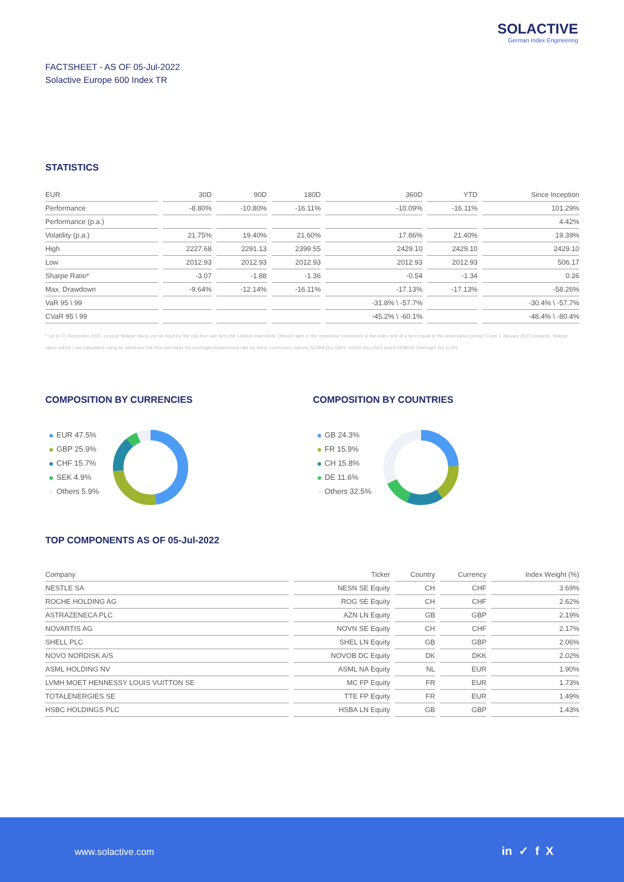SOLACTIVE
German Index Engineering
FACTSHEET - AS OF 05-Jul-2022
Solactive Europe 600 Index TR
STATISTICS
| EUR | 30D | 90D | 180D | 360D | YTD | Since Inception |
| --- | --- | --- | --- | --- | --- | --- |
| Performance | -8.80% | -10.80% | -16.11% | -10.09% | -16.11% | 101.29% |
| Performance (p.a.) | | | | | | 4.42% |
| Volatility (p.a.) | 21.75% | 19.40% | 21.60% | 17.86% | 21.40% | 19.39% |
| High | 2227.68 | 2291.13 | 2399.55 | 2429.10 | 2429.10 | 2429.10 |
| Low | 2012.93 | 2012.93 | 2012.93 | 2012.93 | 2012.93 | 506.17 |
| Sharpe Ratio* | -3.07 | -1.88 | -1.36 | -0.54 | -1.34 | 0.26 |
| Max. Drawdown | -9.64% | -12.14% | -16.11% | -17.13% | -17.13% | -58.26% |
| VaR 95 \ 99 | | | | -31.8% \ -57.7% | | -30.4% \ -57.7% |
| CVaR 95 \ 99 | | | | -45.2% \ -60.1% | | -48.4% \ -80.4% |
* Up to 31 December 2021, ex-post Sharpe ratios use as input for the risk free rate term the London Inter-Bank Offered rates in the respective currencies of the index and at a term equal to the observation period. From 3 January 2022 onwards, Sharpe ratios will be / are calculated using as reference risk free rate input the overnight replacement rate for these currencies, namely SONIA (for GBP), SOFR (for USD) and EURIBOR Overnight (for EUR).
COMPOSITION BY CURRENCIES COMPOSITION BY COUNTRIES
EUR 47.5%
GBP 25.9%
CHF 15.7%
SEK 4.9%
Others 5.9%
GB 24.3%
FR 15.9%
CH 15.8%
DE 11.6%
Others 32.5%
TOP COMPONENTS AS OF 05-Jul-2022
| Company | Ticker | Country | Currency | Index Weight (%) |
| --- | --- | --- | --- | --- |
| NESTLE SA | NESN SE Equity | CH | CHF | 3.69% |
| ROCHE HOLDING AG | ROG SE Equity | CH | CHF | 2.62% |
| ASTRAZENECA PLC | AZN LN Equity | GB | GBP | 2.19% |
| NOVARTIS AG | NOVN SE Equity | CH | CHF | 2.17% |
| SHELL PLC | SHEL LN Equity | GB | GBP | 2.06% |
| NOVO NORDISK A/S | NOVOB DC Equity | DK | DKK | 2.02% |
| ASML HOLDING NV | ASML NA Equity | NL | EUR | 1.90% |
| LVMH MOET HENNESSY LOUIS VUITTON SE | MC FP Equity | FR | EUR | 1.73% |
| TOTALENERGIES SE | TTE FP Equity | FR | EUR | 1.49% |
| HSBC HOLDINGS PLC | HSBA LN Equity | GB | GBP | 1.43% |
www.solactive.com in ✓ f X